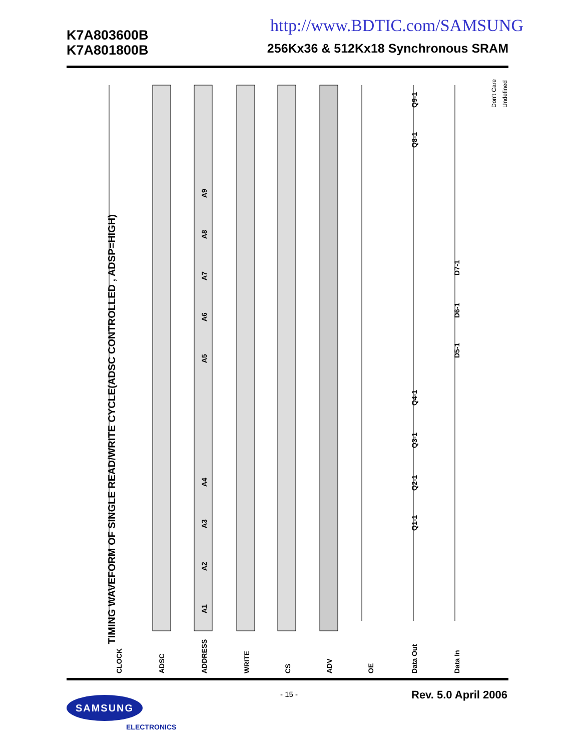K7A803600B
K7A801800B
http://www.BDTIC.com/SAMSUNG
256Kx36 & 512Kx18 Synchronous SRAM
TIMING WAVEFORM OF SINGLE READ/WRITE CYCLE(ADSC CONTROLLED , ADSP=HIGH)
CLOCK
ADSC
ADDRESS
WRITE
CS
ADV
OE
Data Out
Data In
A1
A2
A3
A4
A5
A6
A7
A8
A9
Q1-1
Q2-1
Q3-1
Q4-1
Q8-1
Q9-1
D5-1
D6-1
D7-1
Don't Care
Undefined
- 15 - Rev. 5.0 April 2006 SAMSUNG
ELECTRONICS